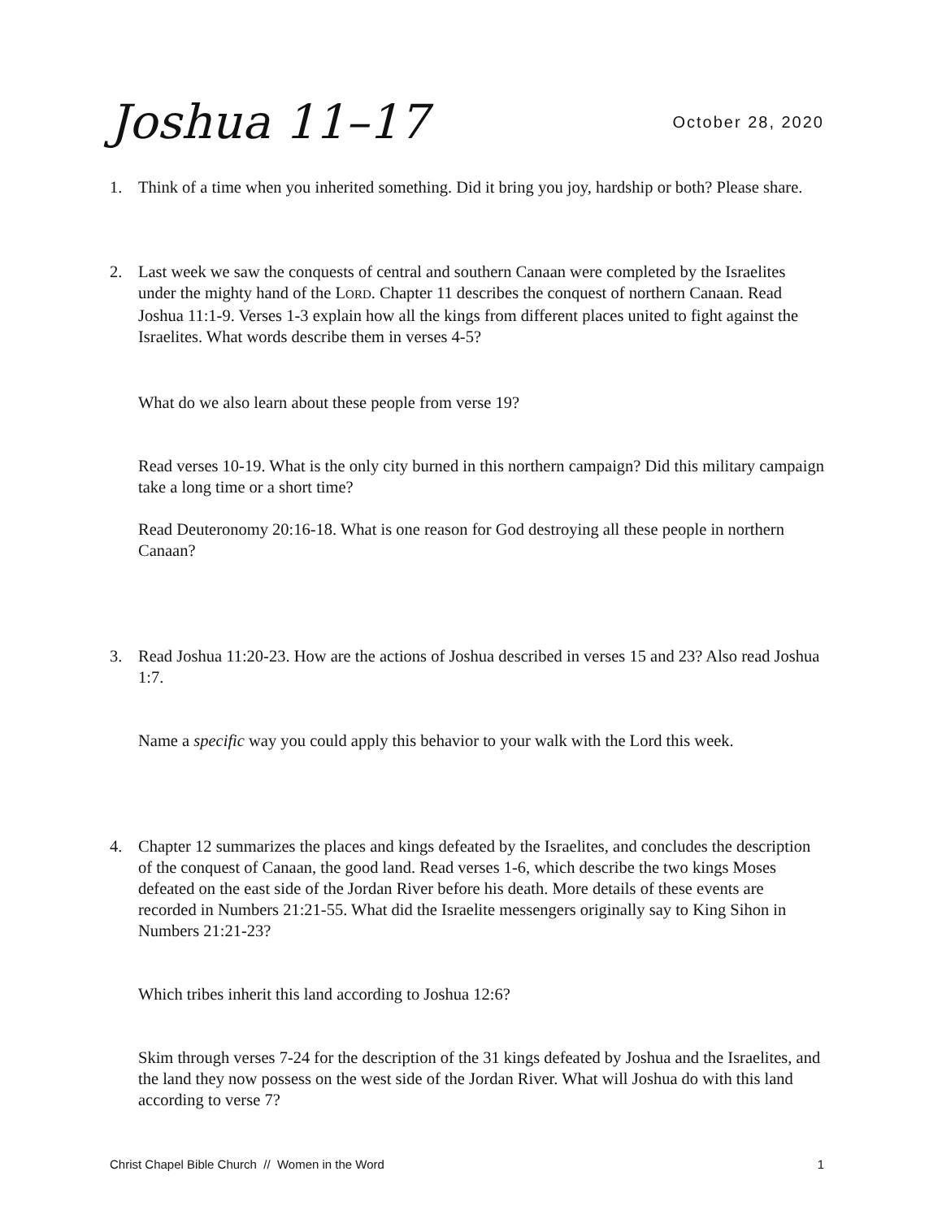Joshua 11–17
October 28, 2020
1. Think of a time when you inherited something. Did it bring you joy, hardship or both? Please share.
2. Last week we saw the conquests of central and southern Canaan were completed by the Israelites under the mighty hand of the LORD. Chapter 11 describes the conquest of northern Canaan. Read Joshua 11:1-9. Verses 1-3 explain how all the kings from different places united to fight against the Israelites. What words describe them in verses 4-5?
What do we also learn about these people from verse 19?
Read verses 10-19. What is the only city burned in this northern campaign? Did this military campaign take a long time or a short time?
Read Deuteronomy 20:16-18. What is one reason for God destroying all these people in northern Canaan?
3. Read Joshua 11:20-23. How are the actions of Joshua described in verses 15 and 23? Also read Joshua 1:7.
Name a specific way you could apply this behavior to your walk with the Lord this week.
4. Chapter 12 summarizes the places and kings defeated by the Israelites, and concludes the description of the conquest of Canaan, the good land. Read verses 1-6, which describe the two kings Moses defeated on the east side of the Jordan River before his death. More details of these events are recorded in Numbers 21:21-55. What did the Israelite messengers originally say to King Sihon in Numbers 21:21-23?
Which tribes inherit this land according to Joshua 12:6?
Skim through verses 7-24 for the description of the 31 kings defeated by Joshua and the Israelites, and the land they now possess on the west side of the Jordan River. What will Joshua do with this land according to verse 7?
Christ Chapel Bible Church // Women in the Word 1